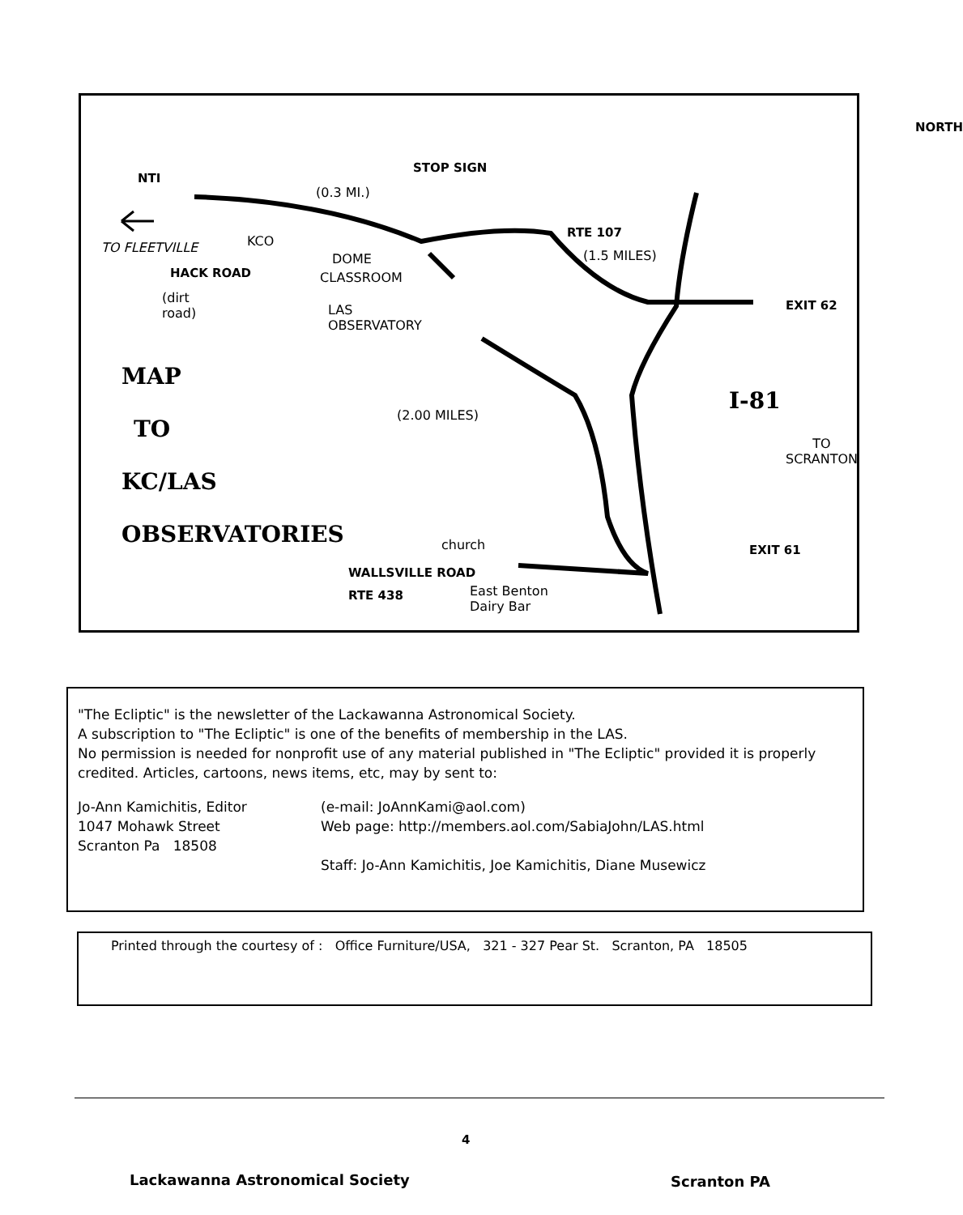NORTH
NTI
STOP SIGN
(0.3 MI.)
RTE 107
(1.5 MILES)
TO FLEETVILLE KCO
DOME
CLASSROOM
HACK ROAD
(dirt
road)
LAS
OBSERVATORY
EXIT 62
MAP
TO
(2.00 MILES)
I-81
TO
SCRANTON
KC/LAS
OBSERVATORIES church EXIT 61
WALLSVILLE ROAD
RTE 438
East Benton
Dairy Bar
"The Ecliptic" is the newsletter of the Lackawanna Astronomical Society.
A subscription to "The Ecliptic" is one of the benefits of membership in the LAS.
No permission is needed for nonprofit use of any material published in "The Ecliptic" provided it is properly credited. Articles, cartoons, news items, etc, may by sent to:
Jo-Ann Kamichitis, Editor
1047 Mohawk Street
Scranton Pa 18508
(e-mail: JoAnnKami@aol.com)
Web page: http://members.aol.com/SabiaJohn/LAS.html
Staff: Jo-Ann Kamichitis, Joe Kamichitis, Diane Musewicz
Printed through the courtesy of : Office Furniture/USA, 321 - 327 Pear St. Scranton, PA 18505
4
Lackawanna Astronomical Society
Scranton PA